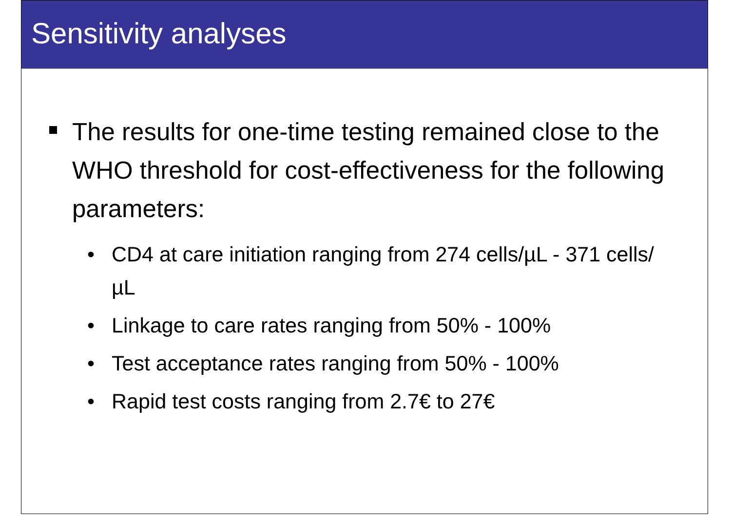Sensitivity analyses
The results for one-time testing remained close to the WHO threshold for cost-effectiveness for the following parameters:
• CD4 at care initiation ranging from 274 cells/µL - 371 cells/µL
• Linkage to care rates ranging from 50% - 100%
• Test acceptance rates ranging from 50% - 100%
• Rapid test costs ranging from 2.7€ to 27€